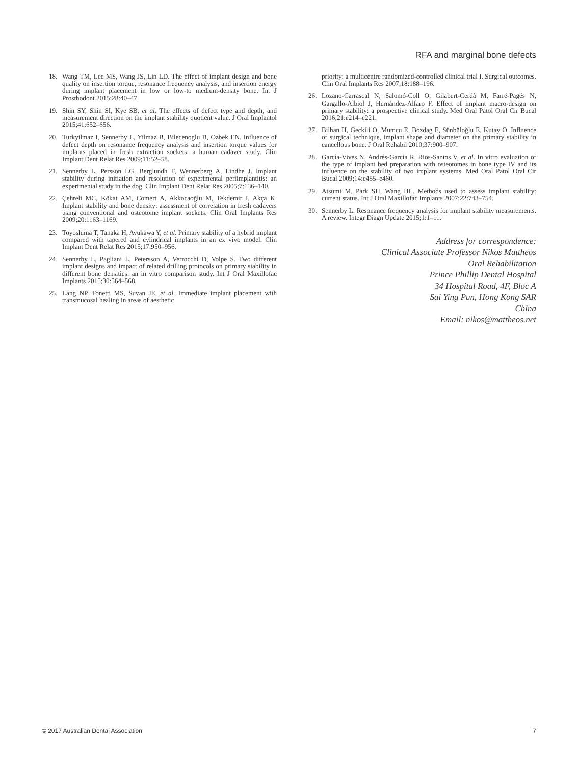RFA and marginal bone defects
18. Wang TM, Lee MS, Wang JS, Lin LD. The effect of implant design and bone quality on insertion torque, resonance frequency analysis, and insertion energy during implant placement in low or low-to medium-density bone. Int J Prosthodont 2015;28:40–47.
19. Shin SY, Shin SI, Kye SB, et al. The effects of defect type and depth, and measurement direction on the implant stability quotient value. J Oral Implantol 2015;41:652–656.
20. Turkyilmaz I, Sennerby L, Yilmaz B, Bilecenoglu B, Ozbek EN. Influence of defect depth on resonance frequency analysis and insertion torque values for implants placed in fresh extraction sockets: a human cadaver study. Clin Implant Dent Relat Res 2009;11:52–58.
21. Sennerby L, Persson LG, Berglundh T, Wennerberg A, Lindhe J. Implant stability during initiation and resolution of experimental periimplantitis: an experimental study in the dog. Clin Implant Dent Relat Res 2005;7:136–140.
22. Çehreli MC, Kökat AM, Comert A, Akkocaoğlu M, Tekdemir I, Akça K. Implant stability and bone density: assessment of correlation in fresh cadavers using conventional and osteotome implant sockets. Clin Oral Implants Res 2009;20:1163–1169.
23. Toyoshima T, Tanaka H, Ayukawa Y, et al. Primary stability of a hybrid implant compared with tapered and cylindrical implants in an ex vivo model. Clin Implant Dent Relat Res 2015;17:950–956.
24. Sennerby L, Pagliani L, Petersson A, Verrocchi D, Volpe S. Two different implant designs and impact of related drilling protocols on primary stability in different bone densities: an in vitro comparison study. Int J Oral Maxillofac Implants 2015;30:564–568.
25. Lang NP, Tonetti MS, Suvan JE, et al. Immediate implant placement with transmucosal healing in areas of aesthetic
priority: a multicentre randomized-controlled clinical trial I. Surgical outcomes. Clin Oral Implants Res 2007;18:188–196.
26. Lozano-Carrascal N, Salomó-Coll O, Gilabert-Cerdà M, Farré-Pagés N, Gargallo-Albiol J, Hernández-Alfaro F. Effect of implant macro-design on primary stability: a prospective clinical study. Med Oral Patol Oral Cir Bucal 2016;21:e214–e221.
27. Bilhan H, Geckili O, Mumcu E, Bozdag E, Sünbüloğlu E, Kutay O. Influence of surgical technique, implant shape and diameter on the primary stability in cancellous bone. J Oral Rehabil 2010;37:900–907.
28. García-Vives N, Andrés-García R, Rios-Santos V, et al. In vitro evaluation of the type of implant bed preparation with osteotomes in bone type IV and its influence on the stability of two implant systems. Med Oral Patol Oral Cir Bucal 2009;14:e455–e460.
29. Atsumi M, Park SH, Wang HL. Methods used to assess implant stability: current status. Int J Oral Maxillofac Implants 2007;22:743–754.
30. Sennerby L. Resonance frequency analysis for implant stability measurements. A review. Integr Diagn Update 2015;1:1–11.
Address for correspondence:
Clinical Associate Professor Nikos Mattheos
Oral Rehabilitation
Prince Phillip Dental Hospital
34 Hospital Road, 4F, Bloc A
Sai Ying Pun, Hong Kong SAR
China
Email: nikos@mattheos.net
© 2017 Australian Dental Association 7